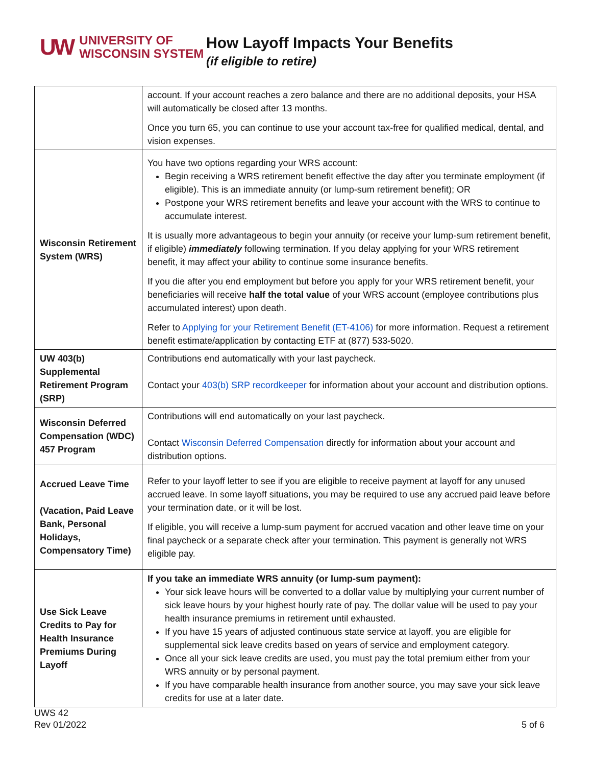UW UNIVERSITY OF
WISCONSIN SYSTEM
How Layoff Impacts Your Benefits
(if eligible to retire)
| | account. If your account reaches a zero balance and there are no additional deposits, your HSA will automatically be closed after 13 months. Once you turn 65, you can continue to use your account tax-free for qualified medical, dental, and vision expenses. |
| Wisconsin Retirement System (WRS) | You have two options regarding your WRS account: Begin receiving a WRS retirement benefit effective the day after you terminate employment (if eligible). This is an immediate annuity (or lump-sum retirement benefit); OR Postpone your WRS retirement benefits and leave your account with the WRS to continue to accumulate interest. It is usually more advantageous to begin your annuity (or receive your lump-sum retirement benefit, if eligible) immediately following termination. If you delay applying for your WRS retirement benefit, it may affect your ability to continue some insurance benefits. If you die after you end employment but before you apply for your WRS retirement benefit, your beneficiaries will receive half the total value of your WRS account (employee contributions plus accumulated interest) upon death. Refer to Applying for your Retirement Benefit (ET-4106) for more information. Request a retirement benefit estimate/application by contacting ETF at (877) 533-5020. |
| UW 403(b) Supplemental Retirement Program (SRP) | Contributions end automatically with your last paycheck. Contact your 403(b) SRP recordkeeper for information about your account and distribution options. |
| Wisconsin Deferred Compensation (WDC) 457 Program | Contributions will end automatically on your last paycheck. Contact Wisconsin Deferred Compensation directly for information about your account and distribution options. |
| Accrued Leave Time (Vacation, Paid Leave Bank, Personal Holidays, Compensatory Time) | Refer to your layoff letter to see if you are eligible to receive payment at layoff for any unused accrued leave. In some layoff situations, you may be required to use any accrued paid leave before your termination date, or it will be lost. If eligible, you will receive a lump-sum payment for accrued vacation and other leave time on your final paycheck or a separate check after your termination. This payment is generally not WRS eligible pay. |
| Use Sick Leave Credits to Pay for Health Insurance Premiums During Layoff | If you take an immediate WRS annuity (or lump-sum payment): Your sick leave hours will be converted to a dollar value by multiplying your current number of sick leave hours by your highest hourly rate of pay. The dollar value will be used to pay your health insurance premiums in retirement until exhausted. If you have 15 years of adjusted continuous state service at layoff, you are eligible for supplemental sick leave credits based on years of service and employment category. Once all your sick leave credits are used, you must pay the total premium either from your WRS annuity or by personal payment. If you have comparable health insurance from another source, you may save your sick leave credits for use at a later date. |
UWS 42
Rev 01/2022
5 of 6